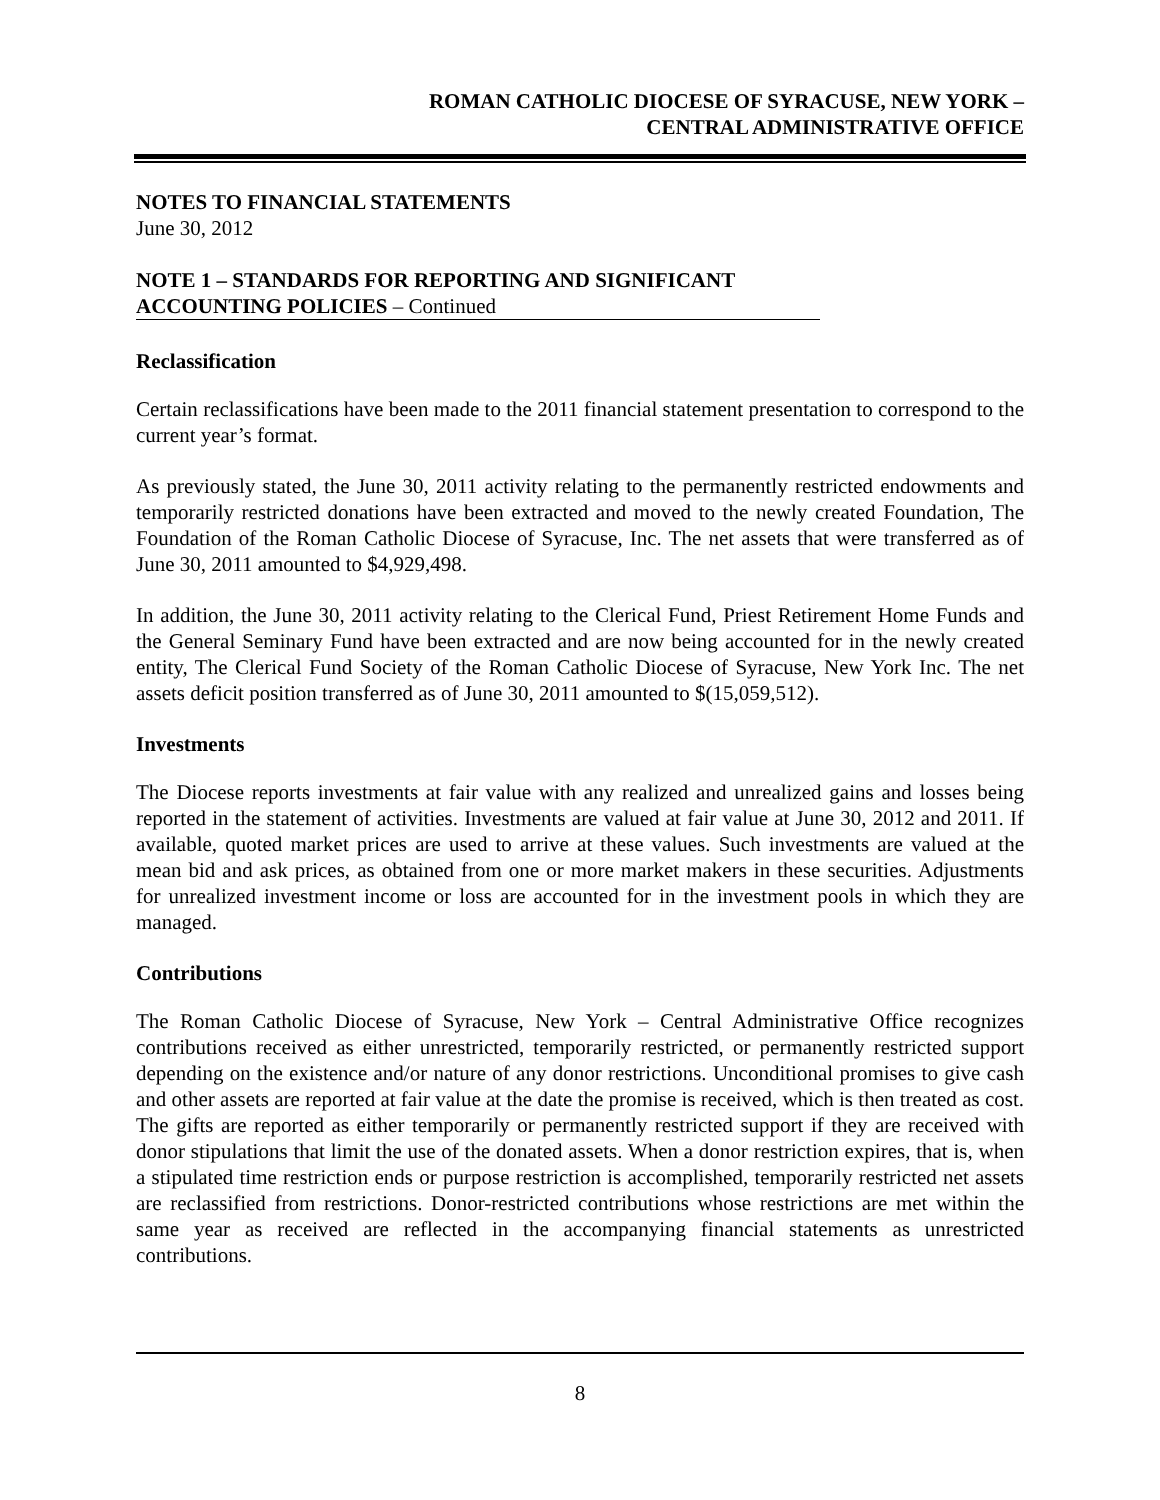ROMAN CATHOLIC DIOCESE OF SYRACUSE, NEW YORK –
CENTRAL ADMINISTRATIVE OFFICE
NOTES TO FINANCIAL STATEMENTS
June 30, 2012
NOTE 1 – STANDARDS FOR REPORTING AND SIGNIFICANT
ACCOUNTING POLICIES – Continued
Reclassification
Certain reclassifications have been made to the 2011 financial statement presentation to correspond to the current year’s format.
As previously stated, the June 30, 2011 activity relating to the permanently restricted endowments and temporarily restricted donations have been extracted and moved to the newly created Foundation, The Foundation of the Roman Catholic Diocese of Syracuse, Inc. The net assets that were transferred as of June 30, 2011 amounted to $4,929,498.
In addition, the June 30, 2011 activity relating to the Clerical Fund, Priest Retirement Home Funds and the General Seminary Fund have been extracted and are now being accounted for in the newly created entity, The Clerical Fund Society of the Roman Catholic Diocese of Syracuse, New York Inc. The net assets deficit position transferred as of June 30, 2011 amounted to $(15,059,512).
Investments
The Diocese reports investments at fair value with any realized and unrealized gains and losses being reported in the statement of activities. Investments are valued at fair value at June 30, 2012 and 2011. If available, quoted market prices are used to arrive at these values. Such investments are valued at the mean bid and ask prices, as obtained from one or more market makers in these securities. Adjustments for unrealized investment income or loss are accounted for in the investment pools in which they are managed.
Contributions
The Roman Catholic Diocese of Syracuse, New York – Central Administrative Office recognizes contributions received as either unrestricted, temporarily restricted, or permanently restricted support depending on the existence and/or nature of any donor restrictions. Unconditional promises to give cash and other assets are reported at fair value at the date the promise is received, which is then treated as cost. The gifts are reported as either temporarily or permanently restricted support if they are received with donor stipulations that limit the use of the donated assets. When a donor restriction expires, that is, when a stipulated time restriction ends or purpose restriction is accomplished, temporarily restricted net assets are reclassified from restrictions. Donor-restricted contributions whose restrictions are met within the same year as received are reflected in the accompanying financial statements as unrestricted contributions.
8